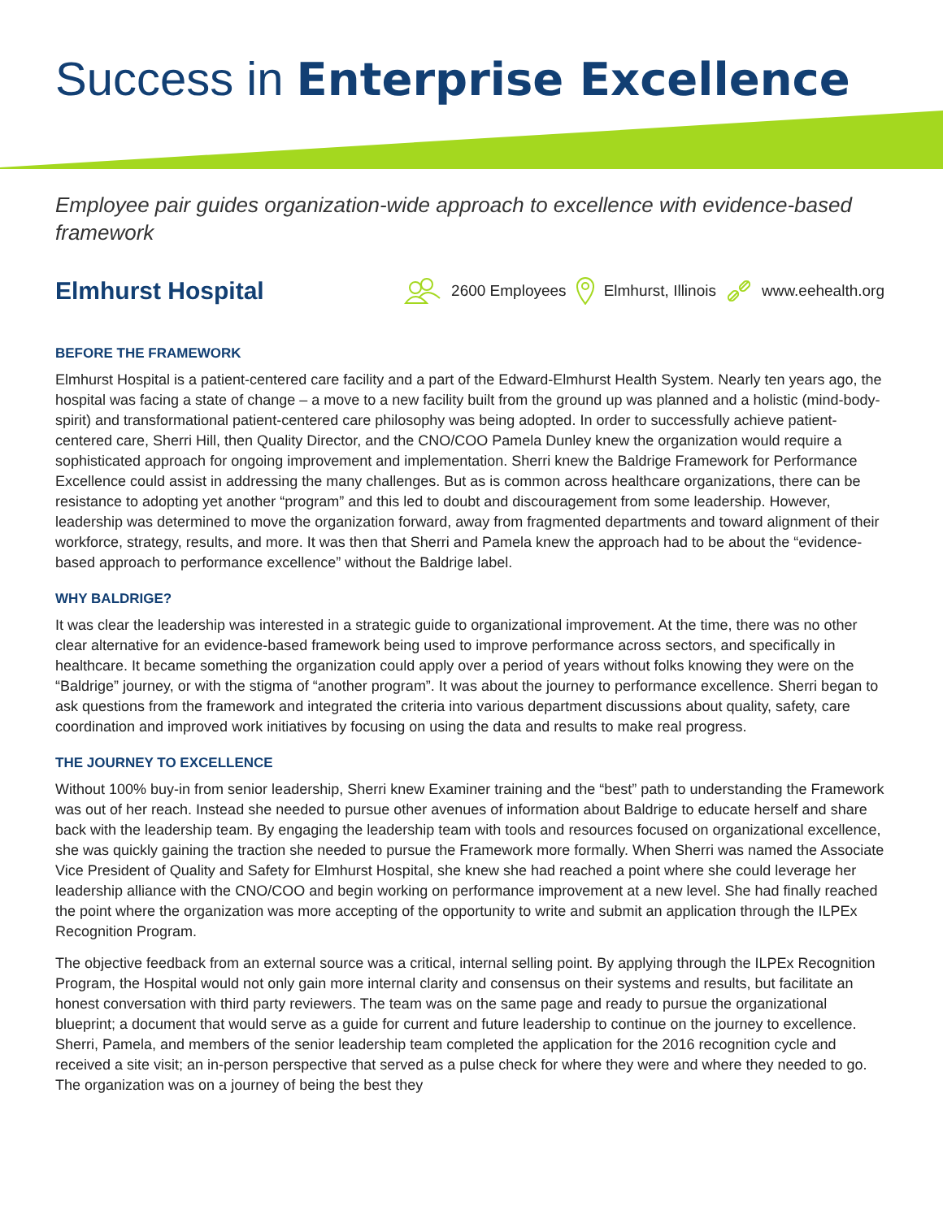Success in Enterprise Excellence
Employee pair guides organization-wide approach to excellence with evidence-based framework
Elmhurst Hospital
2600 Employees Elmhurst, Illinois www.eehealth.org
BEFORE THE FRAMEWORK
Elmhurst Hospital is a patient-centered care facility and a part of the Edward-Elmhurst Health System. Nearly ten years ago, the hospital was facing a state of change – a move to a new facility built from the ground up was planned and a holistic (mind-body-spirit) and transformational patient-centered care philosophy was being adopted. In order to successfully achieve patient-centered care, Sherri Hill, then Quality Director, and the CNO/COO Pamela Dunley knew the organization would require a sophisticated approach for ongoing improvement and implementation. Sherri knew the Baldrige Framework for Performance Excellence could assist in addressing the many challenges. But as is common across healthcare organizations, there can be resistance to adopting yet another “program” and this led to doubt and discouragement from some leadership. However, leadership was determined to move the organization forward, away from fragmented departments and toward alignment of their workforce, strategy, results, and more. It was then that Sherri and Pamela knew the approach had to be about the “evidence-based approach to performance excellence” without the Baldrige label.
WHY BALDRIGE?
It was clear the leadership was interested in a strategic guide to organizational improvement. At the time, there was no other clear alternative for an evidence-based framework being used to improve performance across sectors, and specifically in healthcare. It became something the organization could apply over a period of years without folks knowing they were on the “Baldrige” journey, or with the stigma of “another program”. It was about the journey to performance excellence. Sherri began to ask questions from the framework and integrated the criteria into various department discussions about quality, safety, care coordination and improved work initiatives by focusing on using the data and results to make real progress.
THE JOURNEY TO EXCELLENCE
Without 100% buy-in from senior leadership, Sherri knew Examiner training and the “best” path to understanding the Framework was out of her reach. Instead she needed to pursue other avenues of information about Baldrige to educate herself and share back with the leadership team. By engaging the leadership team with tools and resources focused on organizational excellence, she was quickly gaining the traction she needed to pursue the Framework more formally. When Sherri was named the Associate Vice President of Quality and Safety for Elmhurst Hospital, she knew she had reached a point where she could leverage her leadership alliance with the CNO/COO and begin working on performance improvement at a new level. She had finally reached the point where the organization was more accepting of the opportunity to write and submit an application through the ILPEx Recognition Program.
The objective feedback from an external source was a critical, internal selling point. By applying through the ILPEx Recognition Program, the Hospital would not only gain more internal clarity and consensus on their systems and results, but facilitate an honest conversation with third party reviewers. The team was on the same page and ready to pursue the organizational blueprint; a document that would serve as a guide for current and future leadership to continue on the journey to excellence. Sherri, Pamela, and members of the senior leadership team completed the application for the 2016 recognition cycle and received a site visit; an in-person perspective that served as a pulse check for where they were and where they needed to go. The organization was on a journey of being the best they